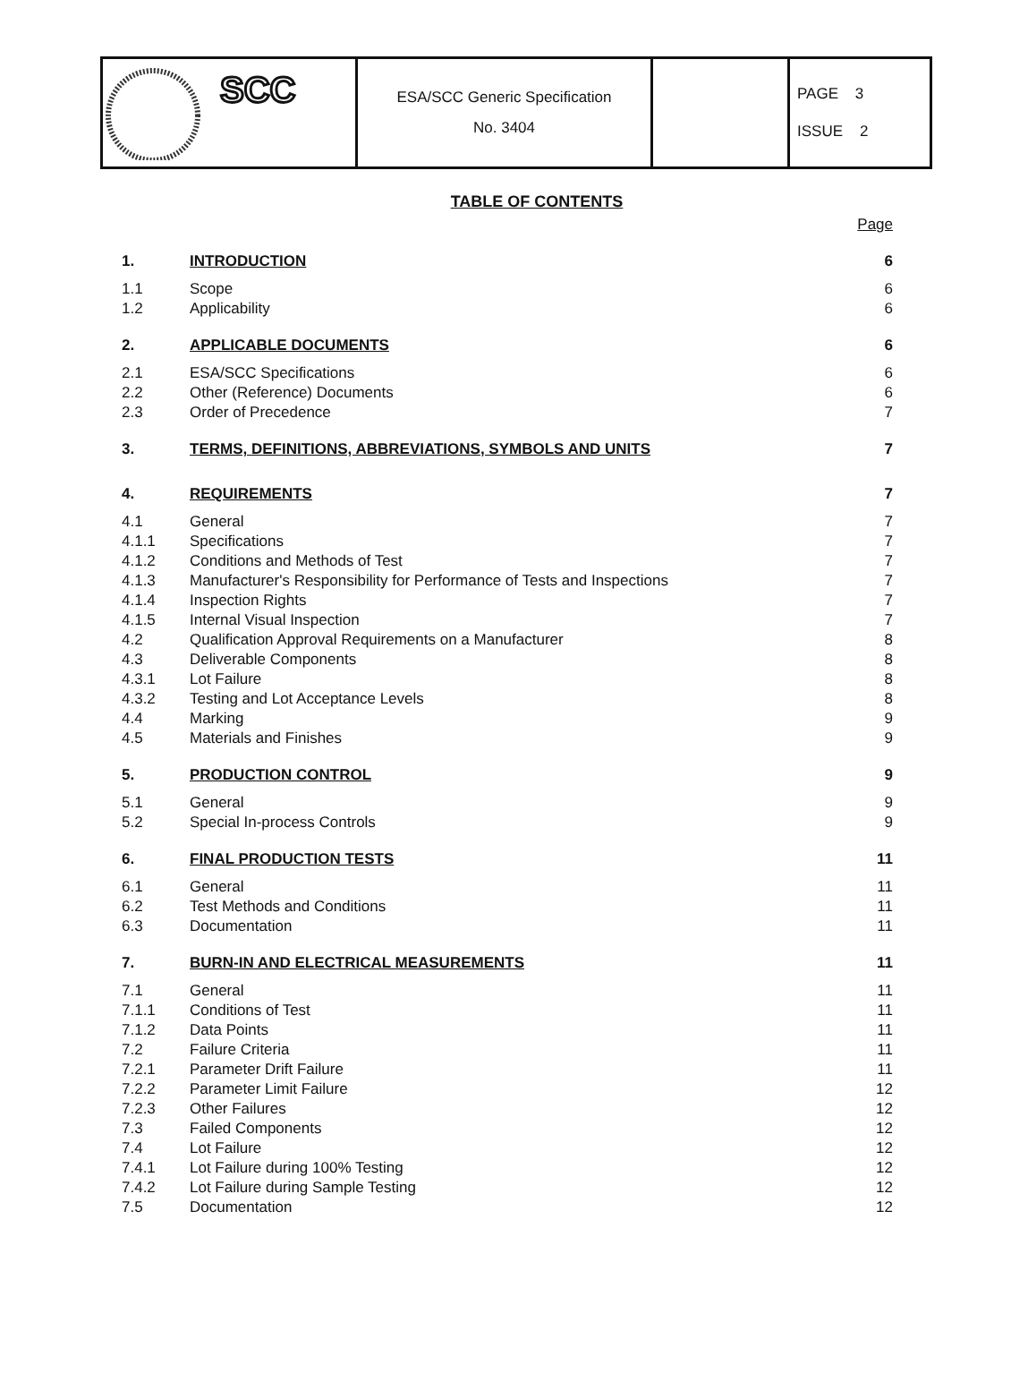| SCC | ESA/SCC Generic Specification No. 3404 | | PAGE 3 ISSUE 2 |
TABLE OF CONTENTS
| | | Page |
| 1. | INTRODUCTION | 6 |
| 1.1 | Scope | 6 |
| 1.2 | Applicability | 6 |
| 2. | APPLICABLE DOCUMENTS | 6 |
| 2.1 | ESA/SCC Specifications | 6 |
| 2.2 | Other (Reference) Documents | 6 |
| 2.3 | Order of Precedence | 7 |
| 3. | TERMS, DEFINITIONS, ABBREVIATIONS, SYMBOLS AND UNITS | 7 |
| 4. | REQUIREMENTS | 7 |
| 4.1 | General | 7 |
| 4.1.1 | Specifications | 7 |
| 4.1.2 | Conditions and Methods of Test | 7 |
| 4.1.3 | Manufacturer's Responsibility for Performance of Tests and Inspections | 7 |
| 4.1.4 | Inspection Rights | 7 |
| 4.1.5 | Internal Visual Inspection | 7 |
| 4.2 | Qualification Approval Requirements on a Manufacturer | 8 |
| 4.3 | Deliverable Components | 8 |
| 4.3.1 | Lot Failure | 8 |
| 4.3.2 | Testing and Lot Acceptance Levels | 8 |
| 4.4 | Marking | 9 |
| 4.5 | Materials and Finishes | 9 |
| 5. | PRODUCTION CONTROL | 9 |
| 5.1 | General | 9 |
| 5.2 | Special In-process Controls | 9 |
| 6. | FINAL PRODUCTION TESTS | 11 |
| 6.1 | General | 11 |
| 6.2 | Test Methods and Conditions | 11 |
| 6.3 | Documentation | 11 |
| 7. | BURN-IN AND ELECTRICAL MEASUREMENTS | 11 |
| 7.1 | General | 11 |
| 7.1.1 | Conditions of Test | 11 |
| 7.1.2 | Data Points | 11 |
| 7.2 | Failure Criteria | 11 |
| 7.2.1 | Parameter Drift Failure | 11 |
| 7.2.2 | Parameter Limit Failure | 12 |
| 7.2.3 | Other Failures | 12 |
| 7.3 | Failed Components | 12 |
| 7.4 | Lot Failure | 12 |
| 7.4.1 | Lot Failure during 100% Testing | 12 |
| 7.4.2 | Lot Failure during Sample Testing | 12 |
| 7.5 | Documentation | 12 |